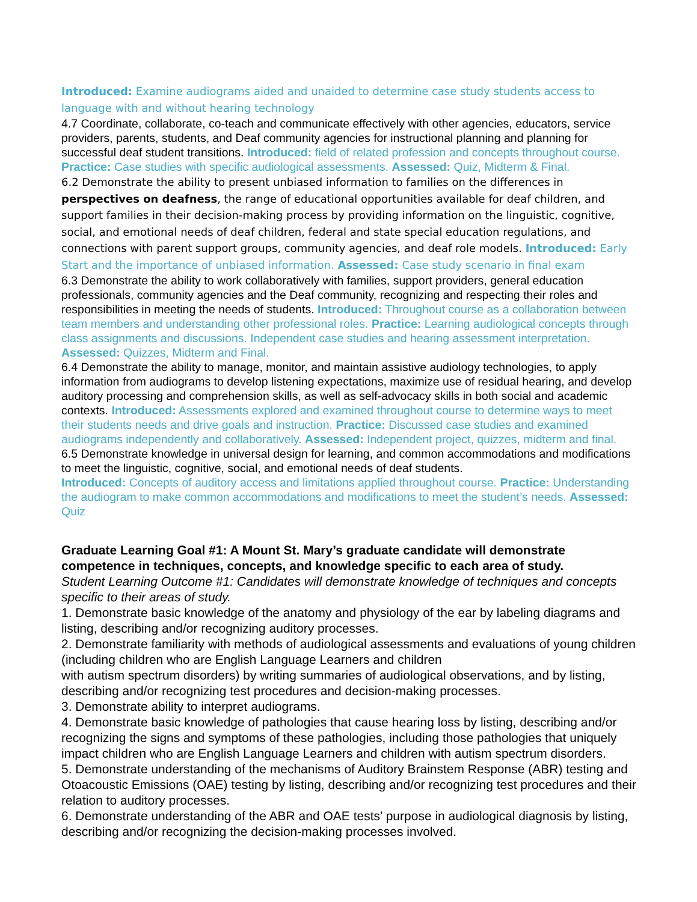Introduced: Examine audiograms aided and unaided to determine case study students access to language with and without hearing technology
4.7 Coordinate, collaborate, co-teach and communicate effectively with other agencies, educators, service providers, parents, students, and Deaf community agencies for instructional planning and planning for successful deaf student transitions. Introduced: field of related profession and concepts throughout course. Practice: Case studies with specific audiological assessments. Assessed: Quiz, Midterm & Final.
6.2 Demonstrate the ability to present unbiased information to families on the differences in perspectives on deafness, the range of educational opportunities available for deaf children, and support families in their decision-making process by providing information on the linguistic, cognitive, social, and emotional needs of deaf children, federal and state special education regulations, and connections with parent support groups, community agencies, and deaf role models. Introduced: Early Start and the importance of unbiased information. Assessed: Case study scenario in final exam
6.3 Demonstrate the ability to work collaboratively with families, support providers, general education professionals, community agencies and the Deaf community, recognizing and respecting their roles and responsibilities in meeting the needs of students. Introduced: Throughout course as a collaboration between team members and understanding other professional roles. Practice: Learning audiological concepts through class assignments and discussions. Independent case studies and hearing assessment interpretation. Assessed: Quizzes, Midterm and Final.
6.4 Demonstrate the ability to manage, monitor, and maintain assistive audiology technologies, to apply information from audiograms to develop listening expectations, maximize use of residual hearing, and develop auditory processing and comprehension skills, as well as self-advocacy skills in both social and academic contexts. Introduced: Assessments explored and examined throughout course to determine ways to meet their students needs and drive goals and instruction. Practice: Discussed case studies and examined audiograms independently and collaboratively. Assessed: Independent project, quizzes, midterm and final.
6.5 Demonstrate knowledge in universal design for learning, and common accommodations and modifications to meet the linguistic, cognitive, social, and emotional needs of deaf students.
Introduced: Concepts of auditory access and limitations applied throughout course. Practice: Understanding the audiogram to make common accommodations and modifications to meet the student’s needs. Assessed: Quiz
Graduate Learning Goal #1: A Mount St. Mary’s graduate candidate will demonstrate competence in techniques, concepts, and knowledge specific to each area of study.
Student Learning Outcome #1: Candidates will demonstrate knowledge of techniques and concepts specific to their areas of study.
1. Demonstrate basic knowledge of the anatomy and physiology of the ear by labeling diagrams and listing, describing and/or recognizing auditory processes.
2. Demonstrate familiarity with methods of audiological assessments and evaluations of young children (including children who are English Language Learners and children
with autism spectrum disorders) by writing summaries of audiological observations, and by listing, describing and/or recognizing test procedures and decision-making processes.
3. Demonstrate ability to interpret audiograms.
4. Demonstrate basic knowledge of pathologies that cause hearing loss by listing, describing and/or recognizing the signs and symptoms of these pathologies, including those pathologies that uniquely impact children who are English Language Learners and children with autism spectrum disorders.
5. Demonstrate understanding of the mechanisms of Auditory Brainstem Response (ABR) testing and Otoacoustic Emissions (OAE) testing by listing, describing and/or recognizing test procedures and their relation to auditory processes.
6. Demonstrate understanding of the ABR and OAE tests’ purpose in audiological diagnosis by listing, describing and/or recognizing the decision-making processes involved.